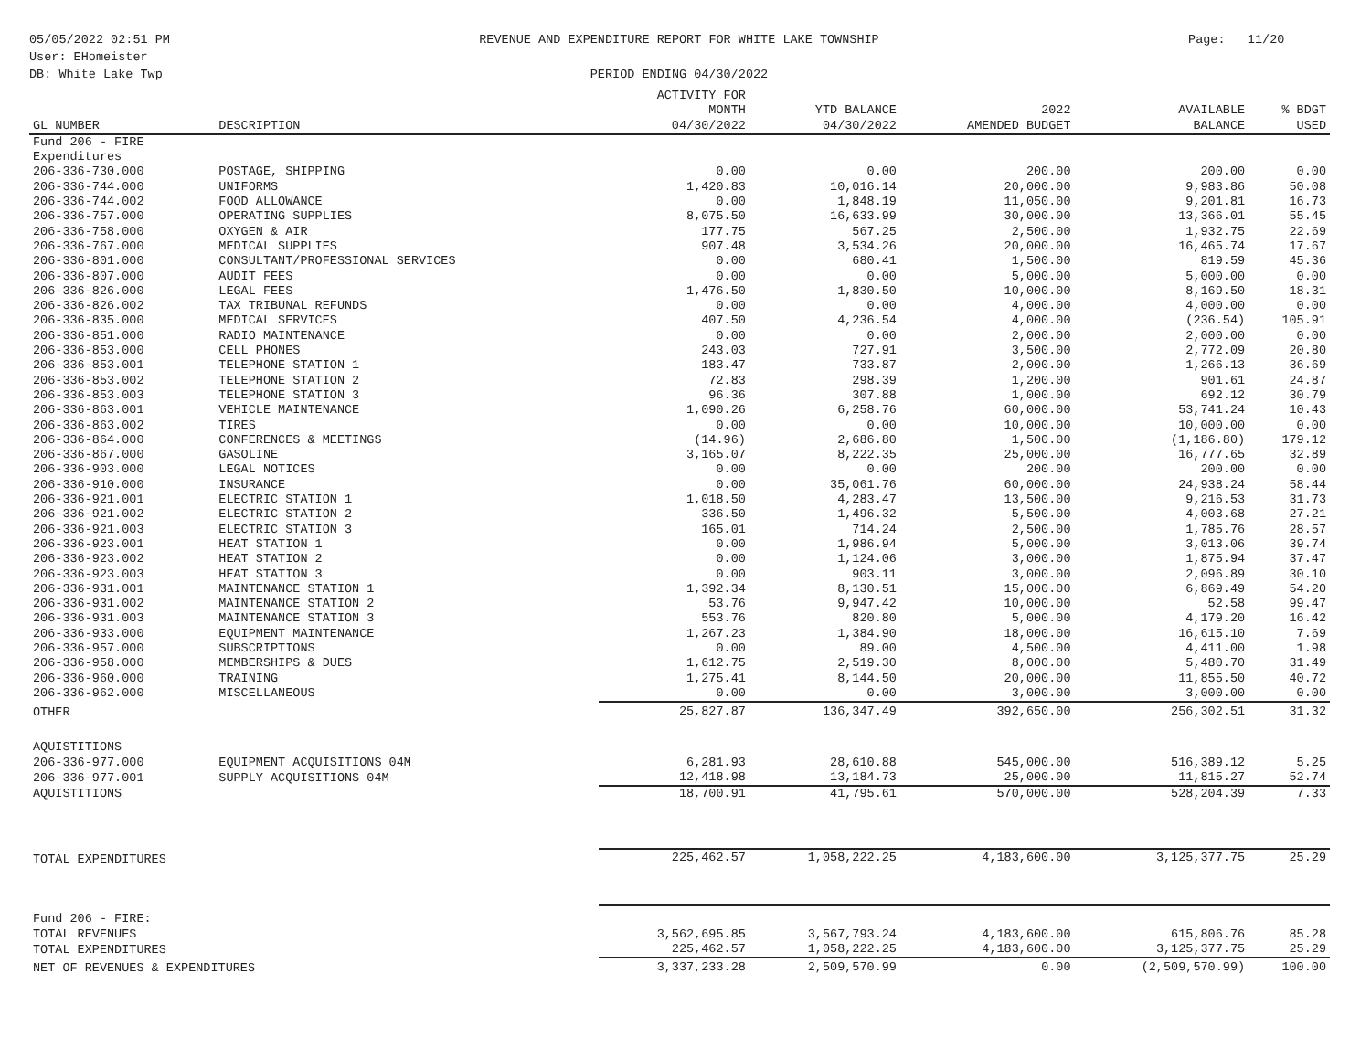05/05/2022 02:51 PM
User: EHomeister
DB: White Lake Twp
REVENUE AND EXPENDITURE REPORT FOR WHITE LAKE TOWNSHIP
PERIOD ENDING 04/30/2022
Page: 11/20
| GL NUMBER | DESCRIPTION | ACTIVITY FOR MONTH 04/30/2022 | YTD BALANCE 04/30/2022 | 2022 AMENDED BUDGET | AVAILABLE BALANCE | % BDGT USED |
| --- | --- | --- | --- | --- | --- | --- |
| Fund 206 - FIRE | | | | | | |
| Expenditures | | | | | | |
| 206-336-730.000 | POSTAGE, SHIPPING | 0.00 | 0.00 | 200.00 | 200.00 | 0.00 |
| 206-336-744.000 | UNIFORMS | 1,420.83 | 10,016.14 | 20,000.00 | 9,983.86 | 50.08 |
| 206-336-744.002 | FOOD ALLOWANCE | 0.00 | 1,848.19 | 11,050.00 | 9,201.81 | 16.73 |
| 206-336-757.000 | OPERATING SUPPLIES | 8,075.50 | 16,633.99 | 30,000.00 | 13,366.01 | 55.45 |
| 206-336-758.000 | OXYGEN & AIR | 177.75 | 567.25 | 2,500.00 | 1,932.75 | 22.69 |
| 206-336-767.000 | MEDICAL SUPPLIES | 907.48 | 3,534.26 | 20,000.00 | 16,465.74 | 17.67 |
| 206-336-801.000 | CONSULTANT/PROFESSIONAL SERVICES | 0.00 | 680.41 | 1,500.00 | 819.59 | 45.36 |
| 206-336-807.000 | AUDIT FEES | 0.00 | 0.00 | 5,000.00 | 5,000.00 | 0.00 |
| 206-336-826.000 | LEGAL FEES | 1,476.50 | 1,830.50 | 10,000.00 | 8,169.50 | 18.31 |
| 206-336-826.002 | TAX TRIBUNAL REFUNDS | 0.00 | 0.00 | 4,000.00 | 4,000.00 | 0.00 |
| 206-336-835.000 | MEDICAL SERVICES | 407.50 | 4,236.54 | 4,000.00 | (236.54) | 105.91 |
| 206-336-851.000 | RADIO MAINTENANCE | 0.00 | 0.00 | 2,000.00 | 2,000.00 | 0.00 |
| 206-336-853.000 | CELL PHONES | 243.03 | 727.91 | 3,500.00 | 2,772.09 | 20.80 |
| 206-336-853.001 | TELEPHONE STATION 1 | 183.47 | 733.87 | 2,000.00 | 1,266.13 | 36.69 |
| 206-336-853.002 | TELEPHONE STATION 2 | 72.83 | 298.39 | 1,200.00 | 901.61 | 24.87 |
| 206-336-853.003 | TELEPHONE STATION 3 | 96.36 | 307.88 | 1,000.00 | 692.12 | 30.79 |
| 206-336-863.001 | VEHICLE MAINTENANCE | 1,090.26 | 6,258.76 | 60,000.00 | 53,741.24 | 10.43 |
| 206-336-863.002 | TIRES | 0.00 | 0.00 | 10,000.00 | 10,000.00 | 0.00 |
| 206-336-864.000 | CONFERENCES & MEETINGS | (14.96) | 2,686.80 | 1,500.00 | (1,186.80) | 179.12 |
| 206-336-867.000 | GASOLINE | 3,165.07 | 8,222.35 | 25,000.00 | 16,777.65 | 32.89 |
| 206-336-903.000 | LEGAL NOTICES | 0.00 | 0.00 | 200.00 | 200.00 | 0.00 |
| 206-336-910.000 | INSURANCE | 0.00 | 35,061.76 | 60,000.00 | 24,938.24 | 58.44 |
| 206-336-921.001 | ELECTRIC STATION 1 | 1,018.50 | 4,283.47 | 13,500.00 | 9,216.53 | 31.73 |
| 206-336-921.002 | ELECTRIC STATION 2 | 336.50 | 1,496.32 | 5,500.00 | 4,003.68 | 27.21 |
| 206-336-921.003 | ELECTRIC STATION 3 | 165.01 | 714.24 | 2,500.00 | 1,785.76 | 28.57 |
| 206-336-923.001 | HEAT STATION 1 | 0.00 | 1,986.94 | 5,000.00 | 3,013.06 | 39.74 |
| 206-336-923.002 | HEAT STATION 2 | 0.00 | 1,124.06 | 3,000.00 | 1,875.94 | 37.47 |
| 206-336-923.003 | HEAT STATION 3 | 0.00 | 903.11 | 3,000.00 | 2,096.89 | 30.10 |
| 206-336-931.001 | MAINTENANCE STATION 1 | 1,392.34 | 8,130.51 | 15,000.00 | 6,869.49 | 54.20 |
| 206-336-931.002 | MAINTENANCE STATION 2 | 53.76 | 9,947.42 | 10,000.00 | 52.58 | 99.47 |
| 206-336-931.003 | MAINTENANCE STATION 3 | 553.76 | 820.80 | 5,000.00 | 4,179.20 | 16.42 |
| 206-336-933.000 | EQUIPMENT MAINTENANCE | 1,267.23 | 1,384.90 | 18,000.00 | 16,615.10 | 7.69 |
| 206-336-957.000 | SUBSCRIPTIONS | 0.00 | 89.00 | 4,500.00 | 4,411.00 | 1.98 |
| 206-336-958.000 | MEMBERSHIPS & DUES | 1,612.75 | 2,519.30 | 8,000.00 | 5,480.70 | 31.49 |
| 206-336-960.000 | TRAINING | 1,275.41 | 8,144.50 | 20,000.00 | 11,855.50 | 40.72 |
| 206-336-962.000 | MISCELLANEOUS | 0.00 | 0.00 | 3,000.00 | 3,000.00 | 0.00 |
| OTHER | | 25,827.87 | 136,347.49 | 392,650.00 | 256,302.51 | 31.32 |
| AQUISTITIONS | | | | | | |
| 206-336-977.000 | EQUIPMENT ACQUISITIONS 04M | 6,281.93 | 28,610.88 | 545,000.00 | 516,389.12 | 5.25 |
| 206-336-977.001 | SUPPLY ACQUISITIONS 04M | 12,418.98 | 13,184.73 | 25,000.00 | 11,815.27 | 52.74 |
| AQUISTITIONS | | 18,700.91 | 41,795.61 | 570,000.00 | 528,204.39 | 7.33 |
| TOTAL EXPENDITURES | | 225,462.57 | 1,058,222.25 | 4,183,600.00 | 3,125,377.75 | 25.29 |
| Fund 206 - FIRE: | | | | | | |
| TOTAL REVENUES | | 3,562,695.85 | 3,567,793.24 | 4,183,600.00 | 615,806.76 | 85.28 |
| TOTAL EXPENDITURES | | 225,462.57 | 1,058,222.25 | 4,183,600.00 | 3,125,377.75 | 25.29 |
| NET OF REVENUES & EXPENDITURES | | 3,337,233.28 | 2,509,570.99 | 0.00 | (2,509,570.99) | 100.00 |